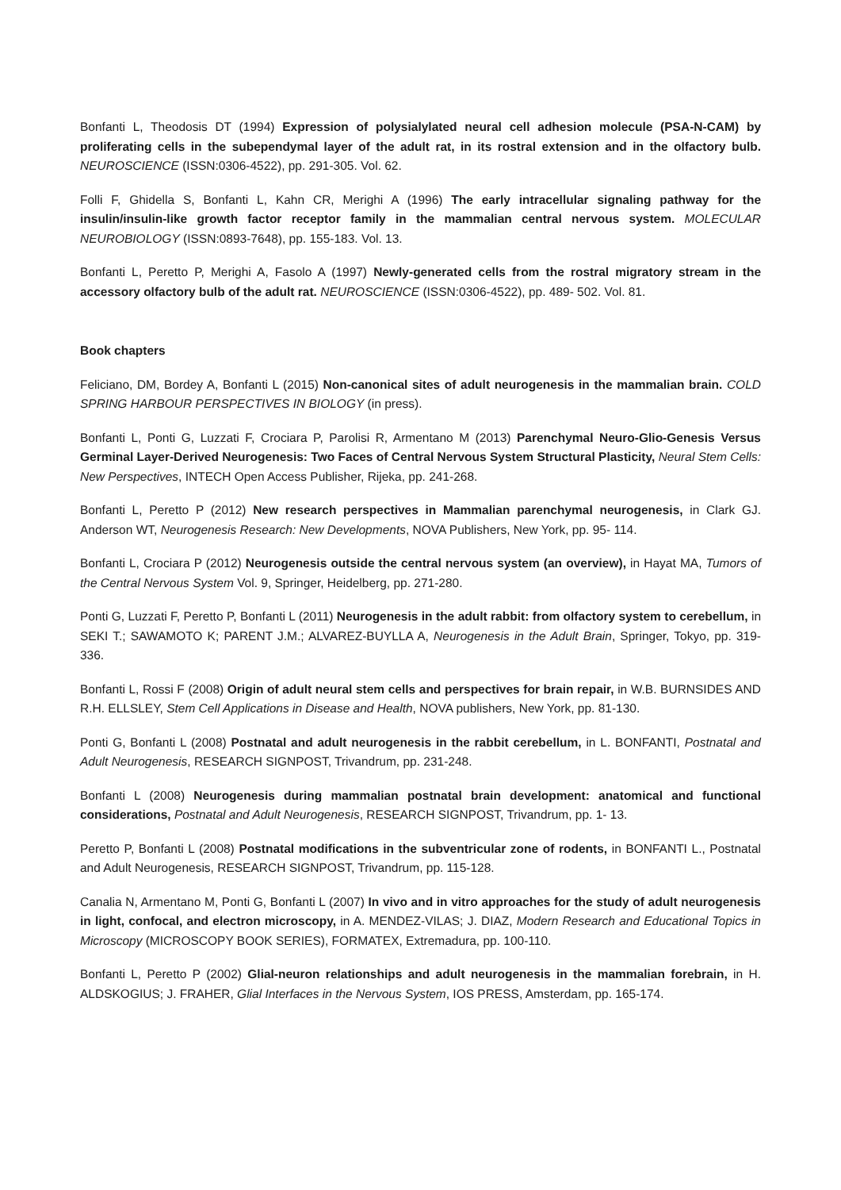Bonfanti L, Theodosis DT (1994) Expression of polysialylated neural cell adhesion molecule (PSA-N-CAM) by proliferating cells in the subependymal layer of the adult rat, in its rostral extension and in the olfactory bulb. NEUROSCIENCE (ISSN:0306-4522), pp. 291-305. Vol. 62.
Folli F, Ghidella S, Bonfanti L, Kahn CR, Merighi A (1996) The early intracellular signaling pathway for the insulin/insulin-like growth factor receptor family in the mammalian central nervous system. MOLECULAR NEUROBIOLOGY (ISSN:0893-7648), pp. 155-183. Vol. 13.
Bonfanti L, Peretto P, Merighi A, Fasolo A (1997) Newly-generated cells from the rostral migratory stream in the accessory olfactory bulb of the adult rat. NEUROSCIENCE (ISSN:0306-4522), pp. 489- 502. Vol. 81.
Book chapters
Feliciano, DM, Bordey A, Bonfanti L (2015) Non-canonical sites of adult neurogenesis in the mammalian brain. COLD SPRING HARBOUR PERSPECTIVES IN BIOLOGY (in press).
Bonfanti L, Ponti G, Luzzati F, Crociara P, Parolisi R, Armentano M (2013) Parenchymal Neuro-Glio-Genesis Versus Germinal Layer-Derived Neurogenesis: Two Faces of Central Nervous System Structural Plasticity, Neural Stem Cells: New Perspectives, INTECH Open Access Publisher, Rijeka, pp. 241-268.
Bonfanti L, Peretto P (2012) New research perspectives in Mammalian parenchymal neurogenesis, in Clark GJ. Anderson WT, Neurogenesis Research: New Developments, NOVA Publishers, New York, pp. 95- 114.
Bonfanti L, Crociara P (2012) Neurogenesis outside the central nervous system (an overview), in Hayat MA, Tumors of the Central Nervous System Vol. 9, Springer, Heidelberg, pp. 271-280.
Ponti G, Luzzati F, Peretto P, Bonfanti L (2011) Neurogenesis in the adult rabbit: from olfactory system to cerebellum, in SEKI T.; SAWAMOTO K; PARENT J.M.; ALVAREZ-BUYLLA A, Neurogenesis in the Adult Brain, Springer, Tokyo, pp. 319-336.
Bonfanti L, Rossi F (2008) Origin of adult neural stem cells and perspectives for brain repair, in W.B. BURNSIDES AND R.H. ELLSLEY, Stem Cell Applications in Disease and Health, NOVA publishers, New York, pp. 81-130.
Ponti G, Bonfanti L (2008) Postnatal and adult neurogenesis in the rabbit cerebellum, in L. BONFANTI, Postnatal and Adult Neurogenesis, RESEARCH SIGNPOST, Trivandrum, pp. 231-248.
Bonfanti L (2008) Neurogenesis during mammalian postnatal brain development: anatomical and functional considerations, Postnatal and Adult Neurogenesis, RESEARCH SIGNPOST, Trivandrum, pp. 1- 13.
Peretto P, Bonfanti L (2008) Postnatal modifications in the subventricular zone of rodents, in BONFANTI L., Postnatal and Adult Neurogenesis, RESEARCH SIGNPOST, Trivandrum, pp. 115-128.
Canalia N, Armentano M, Ponti G, Bonfanti L (2007) In vivo and in vitro approaches for the study of adult neurogenesis in light, confocal, and electron microscopy, in A. MENDEZ-VILAS; J. DIAZ, Modern Research and Educational Topics in Microscopy (MICROSCOPY BOOK SERIES), FORMATEX, Extremadura, pp. 100-110.
Bonfanti L, Peretto P (2002) Glial-neuron relationships and adult neurogenesis in the mammalian forebrain, in H. ALDSKOGIUS; J. FRAHER, Glial Interfaces in the Nervous System, IOS PRESS, Amsterdam, pp. 165-174.